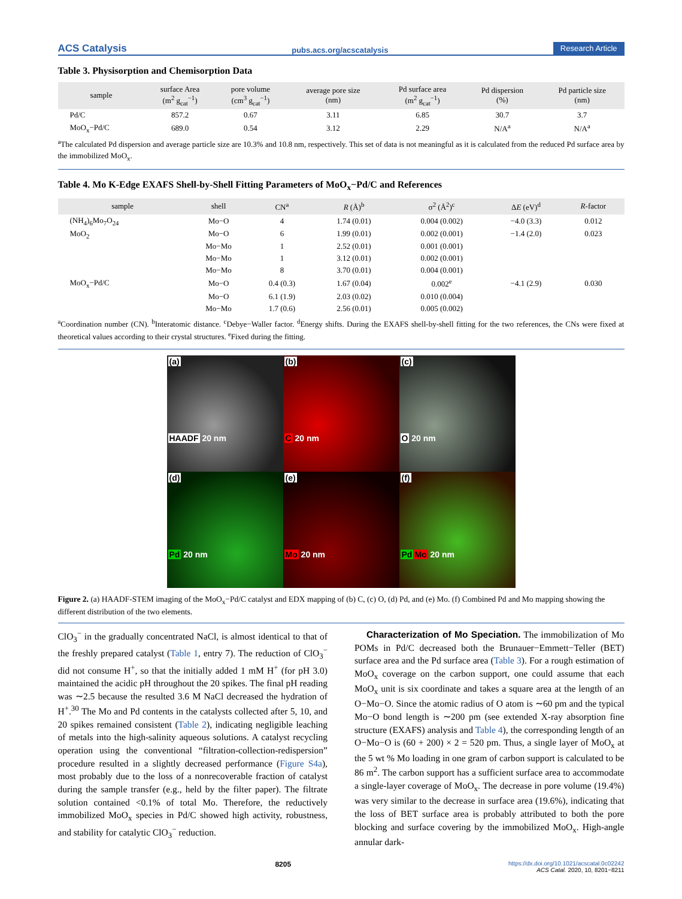ACS Catalysis pubs.acs.org/acscatalysis Research Article
Table 3. Physisorption and Chemisorption Data
| sample | surface Area (m<sup>2</sup> g<sub>cat</sub><sup>−1</sup>) | pore volume (cm<sup>3</sup> g<sub>cat</sub><sup>−1</sup>) | average pore size (nm) | Pd surface area (m<sup>2</sup> g<sub>cat</sub><sup>−1</sup>) | Pd dispersion (%) | Pd particle size (nm) |
| --- | --- | --- | --- | --- | --- | --- |
| Pd/C | 857.2 | 0.67 | 3.11 | 6.85 | 30.7 | 3.7 |
| MoO<sub>x</sub>−Pd/C | 689.0 | 0.54 | 3.12 | 2.29 | N/A<sup>a</sup> | N/A<sup>a</sup> |
<sup>a</sup> The calculated Pd dispersion and average particle size are 10.3% and 10.8 nm, respectively. This set of data is not meaningful as it is calculated from the reduced Pd surface area by the immobilized MoO<sub>x</sub>.
Table 4. Mo K-Edge EXAFS Shell-by-Shell Fitting Parameters of MoO<sub>x</sub>−Pd/C and References
| sample | shell | CN<sup>a</sup> | R (Å)<sup>b</sup> | σ<sup>2</sup> (Å<sup>2</sup>)<sup>c</sup> | Δ E (eV)<sup>d</sup> | R -factor |
| --- | --- | --- | --- | --- | --- | --- |
| (NH<sub>4</sub>)<sub>6</sub>Mo<sub>7</sub>O<sub>24</sub> | Mo−O | 4 | 1.74 (0.01) | 0.004 (0.002) | −4.0 (3.3) | 0.012 |
| MoO<sub>2</sub> | Mo−O | 6 | 1.99 (0.01) | 0.002 (0.001) | −1.4 (2.0) | 0.023 |
| | Mo−Mo | 1 | 2.52 (0.01) | 0.001 (0.001) | | |
| | Mo−Mo | 1 | 3.12 (0.01) | 0.002 (0.001) | | |
| | Mo−Mo | 8 | 3.70 (0.01) | 0.004 (0.001) | | |
| MoO<sub>x</sub>−Pd/C | Mo−O | 0.4 (0.3) | 1.67 (0.04) | 0.002<sup>e</sup> | −4.1 (2.9) | 0.030 |
| | Mo−O | 6.1 (1.9) | 2.03 (0.02) | 0.010 (0.004) | | |
| | Mo−Mo | 1.7 (0.6) | 2.56 (0.01) | 0.005 (0.002) | | |
<sup>a</sup> Coordination number (CN). <sup>b</sup>Interatomic distance. <sup>c</sup>Debye−Waller factor. <sup>d</sup>Energy shifts. During the EXAFS shell-by-shell fitting for the two references, the CNs were fixed at theoretical values according to their crystal structures. <sup>e</sup>Fixed during the fitting.
(a)
HAADF 20 nm
(b)
C 20 nm
(c)
O 20 nm
(d)
Pd 20 nm
(e)
Mo 20 nm
(f)
Pd Mo 20 nm
Figure 2. (a) HAADF-STEM imaging of the MoO<sub>x</sub>−Pd/C catalyst and EDX mapping of (b) C, (c) O, (d) Pd, and (e) Mo. (f) Combined Pd and Mo mapping showing the different distribution of the two elements.
ClO<sub>3</sub><sup>−</sup> in the gradually concentrated NaCl, is almost identical to that of the freshly prepared catalyst (Table 1, entry 7). The reduction of ClO<sub>3</sub><sup>−</sup> did not consume H<sup>+</sup>, so that the initially added 1 mM H<sup>+</sup> (for pH 3.0) maintained the acidic pH throughout the 20 spikes. The final pH reading was ∼2.5 because the resulted 3.6 M NaCl decreased the hydration of H<sup>+</sup>.<sup>30</sup> The Mo and Pd contents in the catalysts collected after 5, 10, and 20 spikes remained consistent (Table 2), indicating negligible leaching of metals into the high-salinity aqueous solutions. A catalyst recycling operation using the conventional “filtration-collection-redispersion” procedure resulted in a slightly decreased performance (Figure S4a), most probably due to the loss of a nonrecoverable fraction of catalyst during the sample transfer (e.g., held by the filter paper). The filtrate solution contained <0.1% of total Mo. Therefore, the reductively immobilized MoO<sub>x</sub> species in Pd/C showed high activity, robustness, and stability for catalytic ClO<sub>3</sub><sup>−</sup> reduction.
Characterization of Mo Speciation. The immobilization of Mo POMs in Pd/C decreased both the Brunauer−Emmett−Teller (BET) surface area and the Pd surface area (Table 3). For a rough estimation of MoO<sub>x</sub> coverage on the carbon support, one could assume that each MoO<sub>x</sub> unit is six coordinate and takes a square area at the length of an O−Mo−O. Since the atomic radius of O atom is ∼60 pm and the typical Mo−O bond length is ∼200 pm (see extended X-ray absorption fine structure (EXAFS) analysis and Table 4), the corresponding length of an O−Mo−O is (60 + 200) × 2 = 520 pm. Thus, a single layer of MoO<sub>x</sub> at the 5 wt % Mo loading in one gram of carbon support is calculated to be 86 m<sup>2</sup>. The carbon support has a sufficient surface area to accommodate a single-layer coverage of MoO<sub>x</sub>. The decrease in pore volume (19.4%) was very similar to the decrease in surface area (19.6%), indicating that the loss of BET surface area is probably attributed to both the pore blocking and surface covering by the immobilized MoO<sub>x</sub>. High-angle annular dark-
8205 https://dx.doi.org/10.1021/acscatal.0c02242
ACS Catal. 2020, 10, 8201−8211